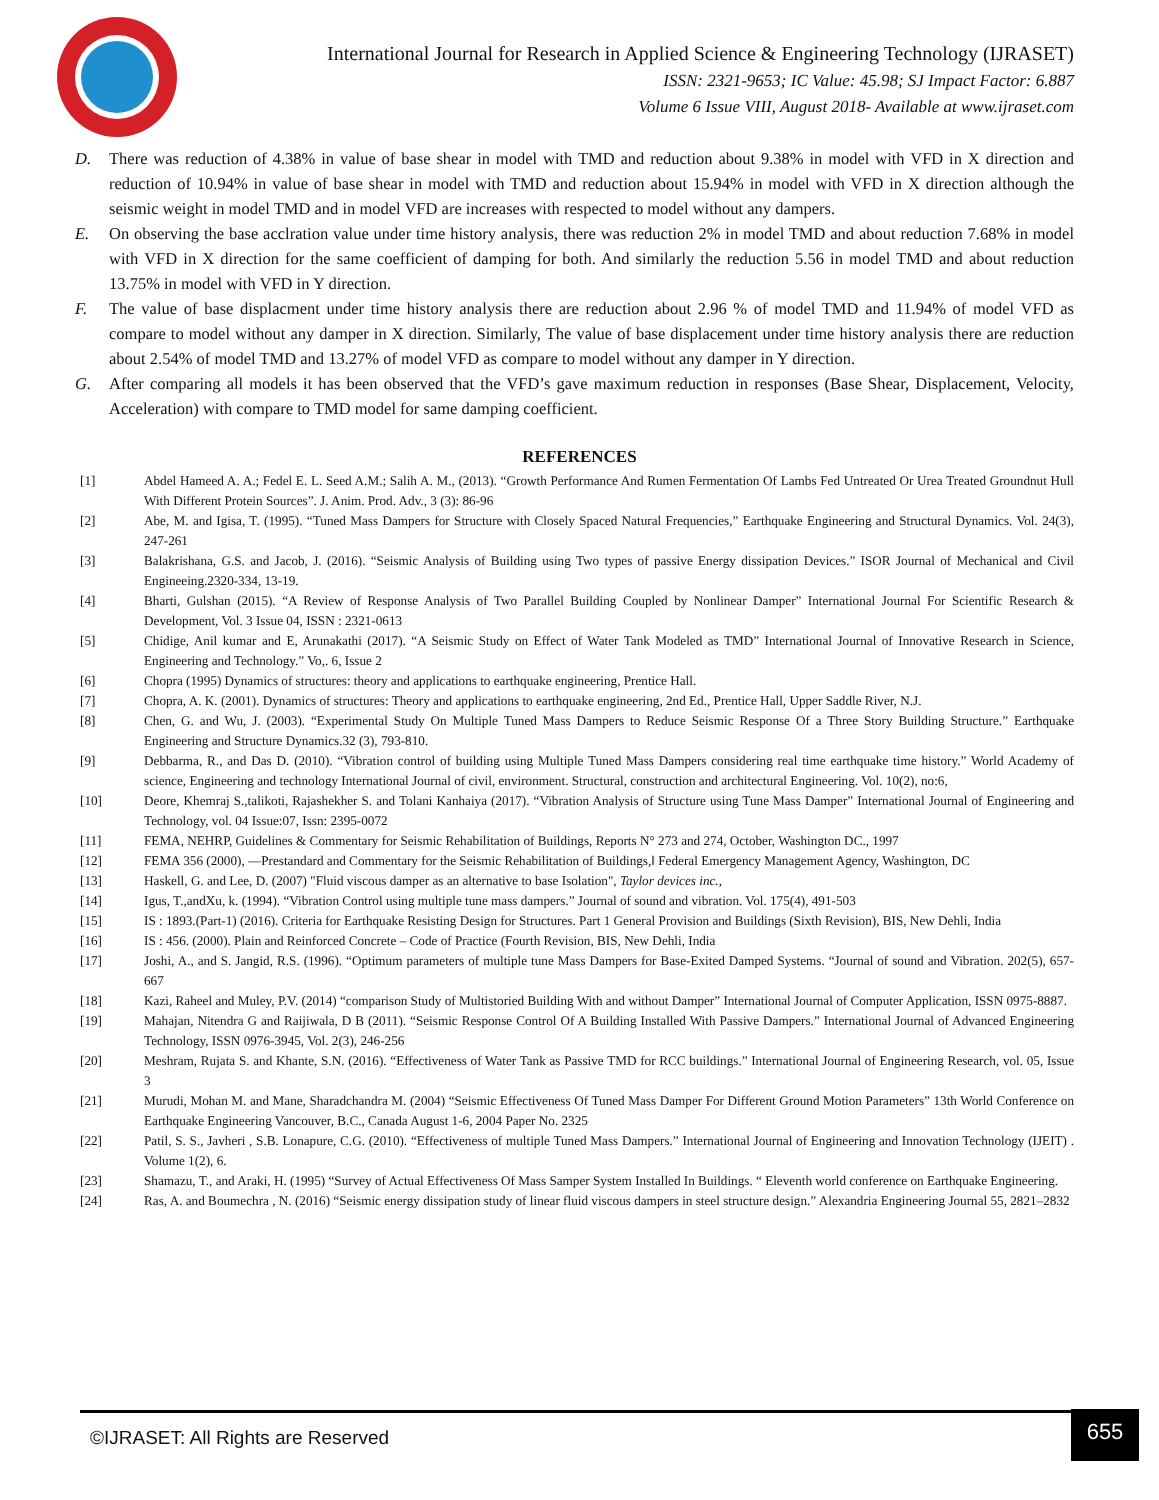International Journal for Research in Applied Science & Engineering Technology (IJRASET)
ISSN: 2321-9653; IC Value: 45.98; SJ Impact Factor: 6.887
Volume 6 Issue VIII, August 2018- Available at www.ijraset.com
D. There was reduction of 4.38% in value of base shear in model with TMD and reduction about 9.38% in model with VFD in X direction and reduction of 10.94% in value of base shear in model with TMD and reduction about 15.94% in model with VFD in X direction although the seismic weight in model TMD and in model VFD are increases with respected to model without any dampers.
E. On observing the base acclration value under time history analysis, there was reduction 2% in model TMD and about reduction 7.68% in model with VFD in X direction for the same coefficient of damping for both. And similarly the reduction 5.56 in model TMD and about reduction 13.75% in model with VFD in Y direction.
F. The value of base displacment under time history analysis there are reduction about 2.96 % of model TMD and 11.94% of model VFD as compare to model without any damper in X direction. Similarly, The value of base displacement under time history analysis there are reduction about 2.54% of model TMD and 13.27% of model VFD as compare to model without any damper in Y direction.
G. After comparing all models it has been observed that the VFD’s gave maximum reduction in responses (Base Shear, Displacement, Velocity, Acceleration) with compare to TMD model for same damping coefficient.
REFERENCES
[1] Abdel Hameed A. A.; Fedel E. L. Seed A.M.; Salih A. M., (2013). “Growth Performance And Rumen Fermentation Of Lambs Fed Untreated Or Urea Treated Groundnut Hull With Different Protein Sources”. J. Anim. Prod. Adv., 3 (3): 86-96
[2] Abe, M. and Igisa, T. (1995). “Tuned Mass Dampers for Structure with Closely Spaced Natural Frequencies,” Earthquake Engineering and Structural Dynamics. Vol. 24(3), 247-261
[3] Balakrishana, G.S. and Jacob, J. (2016). “Seismic Analysis of Building using Two types of passive Energy dissipation Devices.” ISOR Journal of Mechanical and Civil Engineeing.2320-334, 13-19.
[4] Bharti, Gulshan (2015). “A Review of Response Analysis of Two Parallel Building Coupled by Nonlinear Damper” International Journal For Scientific Research & Development, Vol. 3 Issue 04, ISSN : 2321-0613
[5] Chidige, Anil kumar and E, Arunakathi (2017). “A Seismic Study on Effect of Water Tank Modeled as TMD” International Journal of Innovative Research in Science, Engineering and Technology.” Vo,. 6, Issue 2
[6] Chopra (1995) Dynamics of structures: theory and applications to earthquake engineering, Prentice Hall.
[7] Chopra, A. K. (2001). Dynamics of structures: Theory and applications to earthquake engineering, 2nd Ed., Prentice Hall, Upper Saddle River, N.J.
[8] Chen, G. and Wu, J. (2003). “Experimental Study On Multiple Tuned Mass Dampers to Reduce Seismic Response Of a Three Story Building Structure.” Earthquake Engineering and Structure Dynamics.32 (3), 793-810.
[9] Debbarma, R., and Das D. (2010). “Vibration control of building using Multiple Tuned Mass Dampers considering real time earthquake time history.” World Academy of science, Engineering and technology International Journal of civil, environment. Structural, construction and architectural Engineering. Vol. 10(2), no:6,
[10] Deore, Khemraj S.,talikoti, Rajashekher S. and Tolani Kanhaiya (2017). “Vibration Analysis of Structure using Tune Mass Damper” International Journal of Engineering and Technology, vol. 04 Issue:07, Issn: 2395-0072
[11] FEMA, NEHRP, Guidelines & Commentary for Seismic Rehabilitation of Buildings, Reports N° 273 and 274, October, Washington DC., 1997
[12] FEMA 356 (2000), ―Prestandard and Commentary for the Seismic Rehabilitation of Buildings,‖ Federal Emergency Management Agency, Washington, DC
[13] Haskell, G. and Lee, D. (2007) "Fluid viscous damper as an alternative to base Isolation", Taylor devices inc.,
[14] Igus, T.,andXu, k. (1994). “Vibration Control using multiple tune mass dampers.” Journal of sound and vibration. Vol. 175(4), 491-503
[15] IS : 1893.(Part-1) (2016). Criteria for Earthquake Resisting Design for Structures. Part 1 General Provision and Buildings (Sixth Revision), BIS, New Dehli, India
[16] IS : 456. (2000). Plain and Reinforced Concrete – Code of Practice (Fourth Revision, BIS, New Dehli, India
[17] Joshi, A., and S. Jangid, R.S. (1996). “Optimum parameters of multiple tune Mass Dampers for Base-Exited Damped Systems. “Journal of sound and Vibration. 202(5), 657-667
[18] Kazi, Raheel and Muley, P.V. (2014) “comparison Study of Multistoried Building With and without Damper” International Journal of Computer Application, ISSN 0975-8887.
[19] Mahajan, Nitendra G and Raijiwala, D B (2011). “Seismic Response Control Of A Building Installed With Passive Dampers.” International Journal of Advanced Engineering Technology, ISSN 0976-3945, Vol. 2(3), 246-256
[20] Meshram, Rujata S. and Khante, S.N. (2016). “Effectiveness of Water Tank as Passive TMD for RCC buildings.” International Journal of Engineering Research, vol. 05, Issue 3
[21] Murudi, Mohan M. and Mane, Sharadchandra M. (2004) “Seismic Effectiveness Of Tuned Mass Damper For Different Ground Motion Parameters” 13th World Conference on Earthquake Engineering Vancouver, B.C., Canada August 1-6, 2004 Paper No. 2325
[22] Patil, S. S., Javheri , S.B. Lonapure, C.G. (2010). “Effectiveness of multiple Tuned Mass Dampers.” International Journal of Engineering and Innovation Technology (IJEIT) . Volume 1(2), 6.
[23] Shamazu, T., and Araki, H. (1995) “Survey of Actual Effectiveness Of Mass Samper System Installed In Buildings. “ Eleventh world conference on Earthquake Engineering.
[24] Ras, A. and Boumechra , N. (2016) “Seismic energy dissipation study of linear fluid viscous dampers in steel structure design.” Alexandria Engineering Journal 55, 2821–2832
©IJRASET: All Rights are Reserved
655